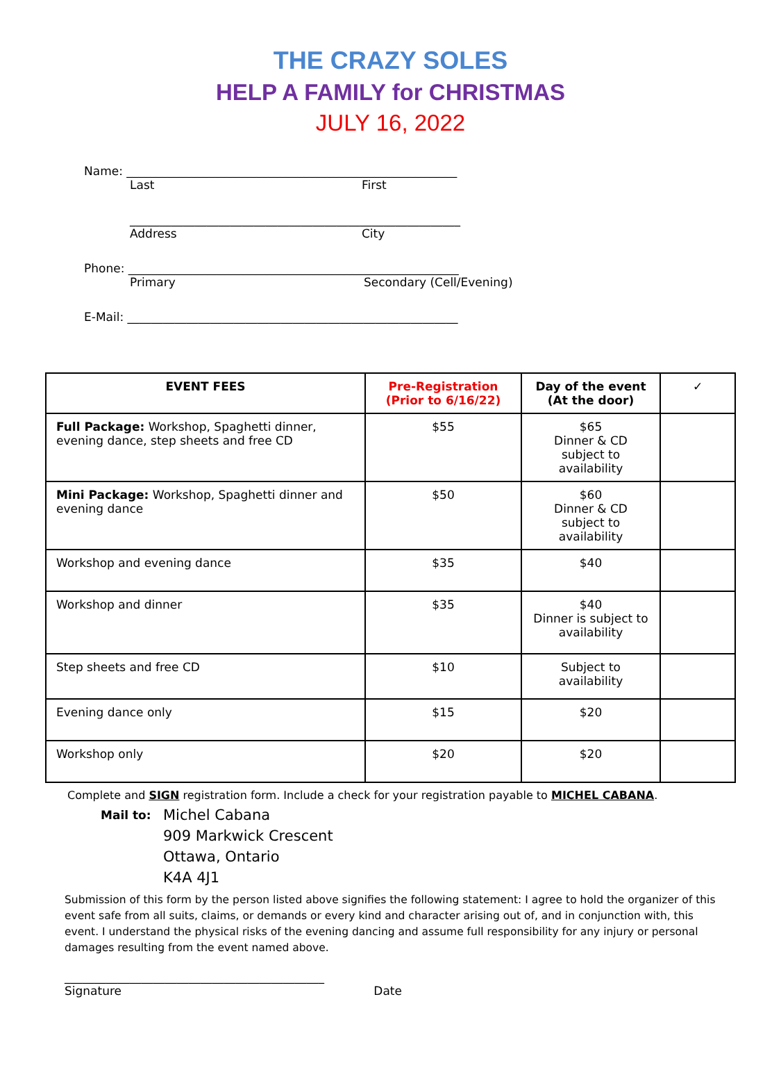THE CRAZY SOLES
HELP A FAMILY for CHRISTMAS
JULY 16, 2022
Name: ________________________________________________________
Last First
________________________________________________________
Address City
Phone: ________________________________________________________
Primary Secondary (Cell/Evening)
E-Mail: ________________________________________________________
| EVENT FEES | Pre-Registration (Prior to 6/16/22) | Day of the event (At the door) | ✓ |
| --- | --- | --- | --- |
| Full Package: Workshop, Spaghetti dinner, evening dance, step sheets and free CD | $55 | $65 Dinner & CD subject to availability | |
| Mini Package: Workshop, Spaghetti dinner and evening dance | $50 | $60 Dinner & CD subject to availability | |
| Workshop and evening dance | $35 | $40 | |
| Workshop and dinner | $35 | $40 Dinner is subject to availability | |
| Step sheets and free CD | $10 | Subject to availability | |
| Evening dance only | $15 | $20 | |
| Workshop only | $20 | $20 | |
Complete and SIGN registration form. Include a check for your registration payable to MICHEL CABANA.
Mail to:
Michel Cabana
909 Markwick Crescent
Ottawa, Ontario
K4A 4J1
Submission of this form by the person listed above signifies the following statement: I agree to hold the organizer of this event safe from all suits, claims, or demands or every kind and character arising out of, and in conjunction with, this event. I understand the physical risks of the evening dancing and assume full responsibility for any injury or personal damages resulting from the event named above.
____________________________________________
Signature Date